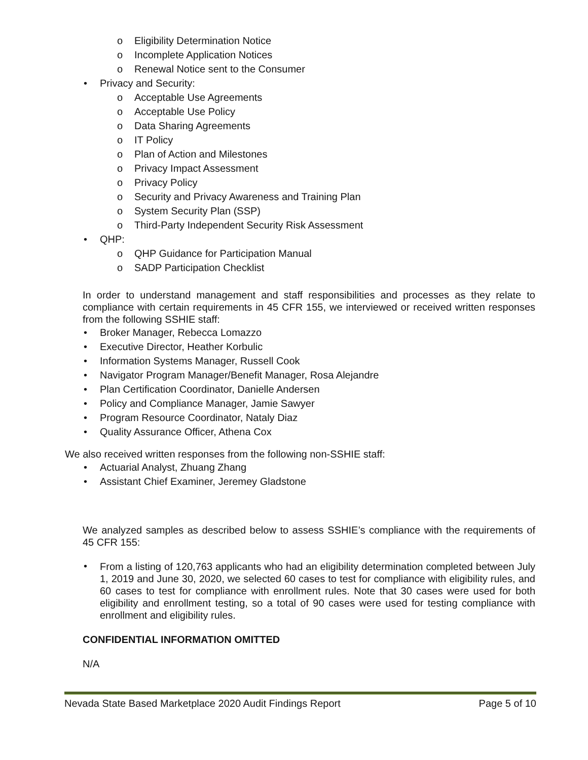o Eligibility Determination Notice
o Incomplete Application Notices
o Renewal Notice sent to the Consumer
• Privacy and Security:
o Acceptable Use Agreements
o Acceptable Use Policy
o Data Sharing Agreements
o IT Policy
o Plan of Action and Milestones
o Privacy Impact Assessment
o Privacy Policy
o Security and Privacy Awareness and Training Plan
o System Security Plan (SSP)
o Third-Party Independent Security Risk Assessment
• QHP:
o QHP Guidance for Participation Manual
o SADP Participation Checklist
In order to understand management and staff responsibilities and processes as they relate to compliance with certain requirements in 45 CFR 155, we interviewed or received written responses from the following SSHIE staff:
• Broker Manager, Rebecca Lomazzo
• Executive Director, Heather Korbulic
• Information Systems Manager, Russell Cook
• Navigator Program Manager/Benefit Manager, Rosa Alejandre
• Plan Certification Coordinator, Danielle Andersen
• Policy and Compliance Manager, Jamie Sawyer
• Program Resource Coordinator, Nataly Diaz
• Quality Assurance Officer, Athena Cox
We also received written responses from the following non-SSHIE staff:
• Actuarial Analyst, Zhuang Zhang
• Assistant Chief Examiner, Jeremey Gladstone
We analyzed samples as described below to assess SSHIE’s compliance with the requirements of 45 CFR 155:
•
From a listing of 120,763 applicants who had an eligibility determination completed between July 1, 2019 and June 30, 2020, we selected 60 cases to test for compliance with eligibility rules, and 60 cases to test for compliance with enrollment rules. Note that 30 cases were used for both eligibility and enrollment testing, so a total of 90 cases were used for testing compliance with enrollment and eligibility rules.
CONFIDENTIAL INFORMATION OMITTED
N/A
Nevada State Based Marketplace 2020 Audit Findings Report Page 5 of 10